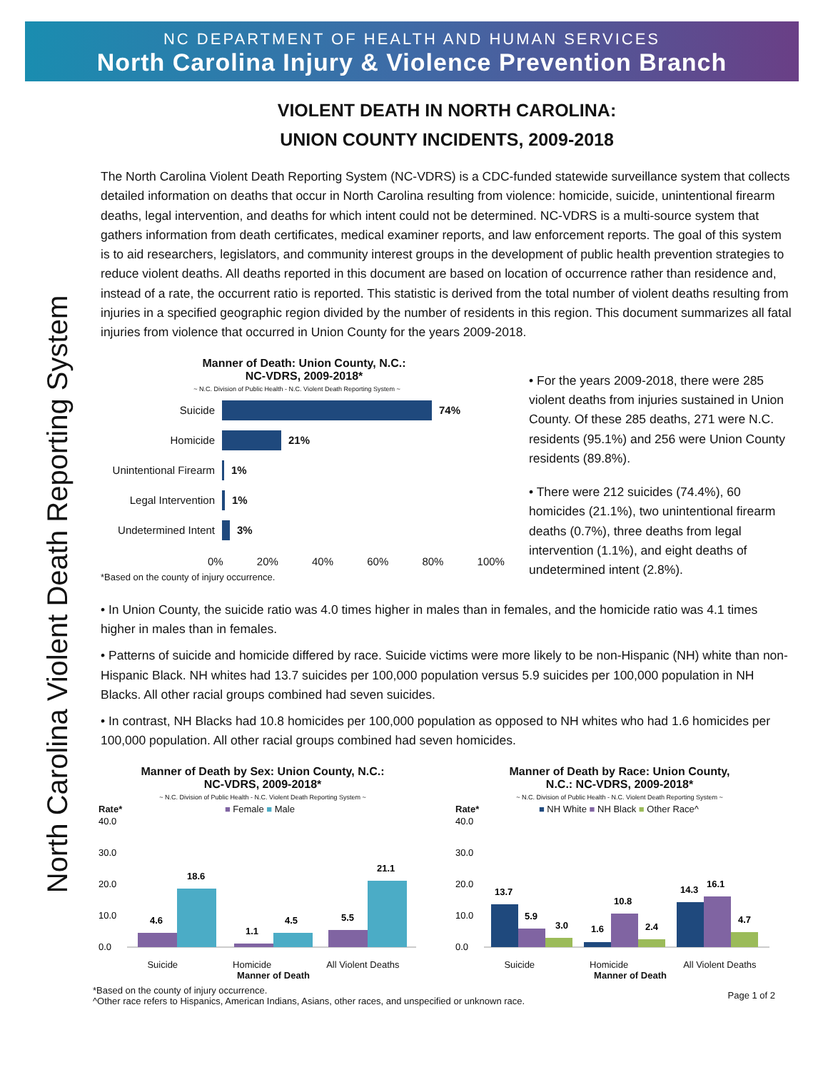NC DEPARTMENT OF HEALTH AND HUMAN SERVICES
North Carolina Injury & Violence Prevention Branch
North Carolina Violent Death Reporting System
VIOLENT DEATH IN NORTH CAROLINA:
UNION COUNTY INCIDENTS, 2009-2018
The North Carolina Violent Death Reporting System (NC-VDRS) is a CDC-funded statewide surveillance system that collects detailed information on deaths that occur in North Carolina resulting from violence: homicide, suicide, unintentional firearm deaths, legal intervention, and deaths for which intent could not be determined. NC-VDRS is a multi-source system that gathers information from death certificates, medical examiner reports, and law enforcement reports. The goal of this system is to aid researchers, legislators, and community interest groups in the development of public health prevention strategies to reduce violent deaths. All deaths reported in this document are based on location of occurrence rather than residence and, instead of a rate, the occurrent ratio is reported. This statistic is derived from the total number of violent deaths resulting from injuries in a specified geographic region divided by the number of residents in this region. This document summarizes all fatal injuries from violence that occurred in Union County for the years 2009-2018.
Manner of Death: Union County, N.C.:
NC-VDRS, 2009-2018*
~ N.C. Division of Public Health - N.C. Violent Death Reporting System ~
Suicide 74%
Homicide 21%
Unintentional Firearm 1%
Legal Intervention 1%
Undetermined Intent 3%
0% 20% 40% 60% 80% 100%
*Based on the county of injury occurrence.
• For the years 2009-2018, there were 285 violent deaths from injuries sustained in Union County. Of these 285 deaths, 271 were N.C. residents (95.1%) and 256 were Union County residents (89.8%).
• There were 212 suicides (74.4%), 60 homicides (21.1%), two unintentional firearm deaths (0.7%), three deaths from legal intervention (1.1%), and eight deaths of undetermined intent (2.8%).
• In Union County, the suicide ratio was 4.0 times higher in males than in females, and the homicide ratio was 4.1 times higher in males than in females.
• Patterns of suicide and homicide differed by race. Suicide victims were more likely to be non-Hispanic (NH) white than non-Hispanic Black. NH whites had 13.7 suicides per 100,000 population versus 5.9 suicides per 100,000 population in NH Blacks. All other racial groups combined had seven suicides.
• In contrast, NH Blacks had 10.8 homicides per 100,000 population as opposed to NH whites who had 1.6 homicides per 100,000 population. All other racial groups combined had seven homicides.
Manner of Death by Sex: Union County, N.C.:
NC-VDRS, 2009-2018*
~ N.C. Division of Public Health - N.C. Violent Death Reporting System ~
Rate* ■ Female ■ Male
40.0
30.0
20.0
10.0
0.0
4.6
18.6
1.1
4.5
5.5
21.1
Suicide Homicide All Violent Deaths
Manner of Death
Manner of Death by Race: Union County,
N.C.: NC-VDRS, 2009-2018*
~ N.C. Division of Public Health - N.C. Violent Death Reporting System ~
Rate* ■ NH White ■ NH Black ■ Other Race^
40.0
30.0
20.0
10.0
0.0
13.7
5.9
3.0
1.6
10.8
2.4
14.3
16.1
4.7
Suicide Homicide All Violent Deaths
Manner of Death
*Based on the county of injury occurrence.
^Other race refers to Hispanics, American Indians, Asians, other races, and unspecified or unknown race.
Page 1 of 2